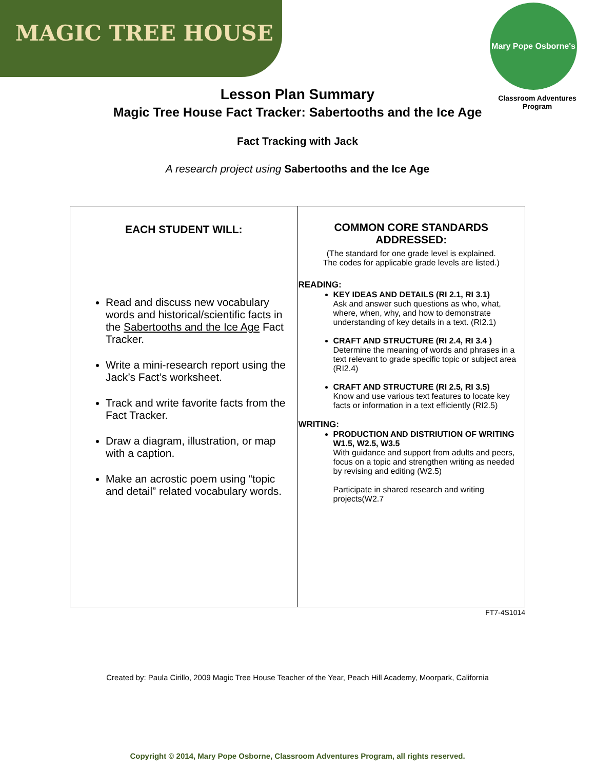MAGIC TREE HOUSE
Mary Pope Osborne's
Classroom Adventures Program
Lesson Plan Summary
Magic Tree House Fact Tracker: Sabertooths and the Ice Age
Fact Tracking with Jack
A research project using Sabertooths and the Ice Age
| EACH STUDENT WILL: Read and discuss new vocabulary words and historical/scientific facts in the Sabertooths and the Ice Age Fact Tracker. Write a mini-research report using the Jack’s Fact’s worksheet. Track and write favorite facts from the Fact Tracker. Draw a diagram, illustration, or map with a caption. Make an acrostic poem using “topic and detail” related vocabulary words. | COMMON CORE STANDARDS ADDRESSED: (The standard for one grade level is explained. The codes for applicable grade levels are listed.) READING: KEY IDEAS AND DETAILS (RI 2.1, RI 3.1) Ask and answer such questions as who, what, where, when, why, and how to demonstrate understanding of key details in a text. (RI2.1) CRAFT AND STRUCTURE (RI 2.4, RI 3.4 ) Determine the meaning of words and phrases in a text relevant to grade specific topic or subject area (RI2.4) CRAFT AND STRUCTURE (RI 2.5, RI 3.5) Know and use various text features to locate key facts or information in a text efficiently (RI2.5) WRITING: PRODUCTION AND DISTRIUTION OF WRITING W1.5, W2.5, W3.5 With guidance and support from adults and peers, focus on a topic and strengthen writing as needed by revising and editing (W2.5) Participate in shared research and writing projects(W2.7 |
FT7-4S1014
Created by: Paula Cirillo, 2009 Magic Tree House Teacher of the Year, Peach Hill Academy, Moorpark, California
Copyright © 2014, Mary Pope Osborne, Classroom Adventures Program, all rights reserved.